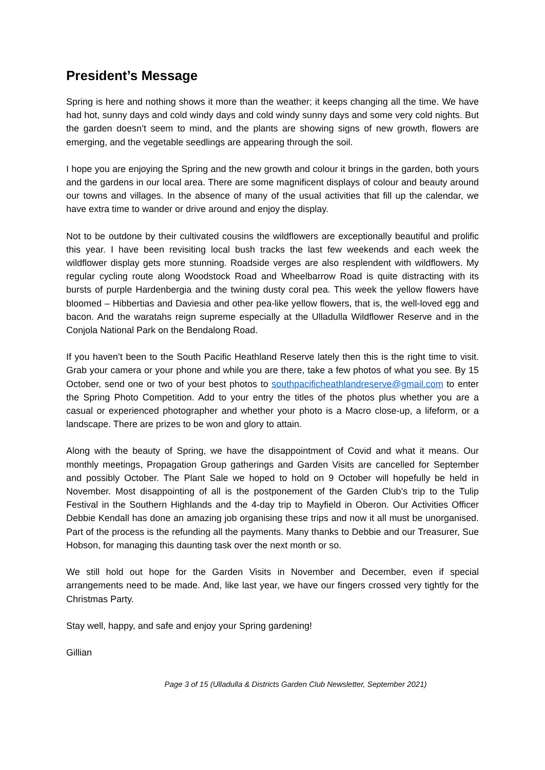President’s Message
Spring is here and nothing shows it more than the weather; it keeps changing all the time. We have had hot, sunny days and cold windy days and cold windy sunny days and some very cold nights. But the garden doesn’t seem to mind, and the plants are showing signs of new growth, flowers are emerging, and the vegetable seedlings are appearing through the soil.
I hope you are enjoying the Spring and the new growth and colour it brings in the garden, both yours and the gardens in our local area. There are some magnificent displays of colour and beauty around our towns and villages. In the absence of many of the usual activities that fill up the calendar, we have extra time to wander or drive around and enjoy the display.
Not to be outdone by their cultivated cousins the wildflowers are exceptionally beautiful and prolific this year. I have been revisiting local bush tracks the last few weekends and each week the wildflower display gets more stunning. Roadside verges are also resplendent with wildflowers. My regular cycling route along Woodstock Road and Wheelbarrow Road is quite distracting with its bursts of purple Hardenbergia and the twining dusty coral pea. This week the yellow flowers have bloomed – Hibbertias and Daviesia and other pea-like yellow flowers, that is, the well-loved egg and bacon. And the waratahs reign supreme especially at the Ulladulla Wildflower Reserve and in the Conjola National Park on the Bendalong Road.
If you haven’t been to the South Pacific Heathland Reserve lately then this is the right time to visit. Grab your camera or your phone and while you are there, take a few photos of what you see. By 15 October, send one or two of your best photos to southpacificheathlandreserve@gmail.com to enter the Spring Photo Competition. Add to your entry the titles of the photos plus whether you are a casual or experienced photographer and whether your photo is a Macro close-up, a lifeform, or a landscape. There are prizes to be won and glory to attain.
Along with the beauty of Spring, we have the disappointment of Covid and what it means. Our monthly meetings, Propagation Group gatherings and Garden Visits are cancelled for September and possibly October. The Plant Sale we hoped to hold on 9 October will hopefully be held in November. Most disappointing of all is the postponement of the Garden Club’s trip to the Tulip Festival in the Southern Highlands and the 4-day trip to Mayfield in Oberon. Our Activities Officer Debbie Kendall has done an amazing job organising these trips and now it all must be unorganised. Part of the process is the refunding all the payments. Many thanks to Debbie and our Treasurer, Sue Hobson, for managing this daunting task over the next month or so.
We still hold out hope for the Garden Visits in November and December, even if special arrangements need to be made. And, like last year, we have our fingers crossed very tightly for the Christmas Party.
Stay well, happy, and safe and enjoy your Spring gardening!
Gillian
Page 3 of 15 (Ulladulla & Districts Garden Club Newsletter, September 2021)